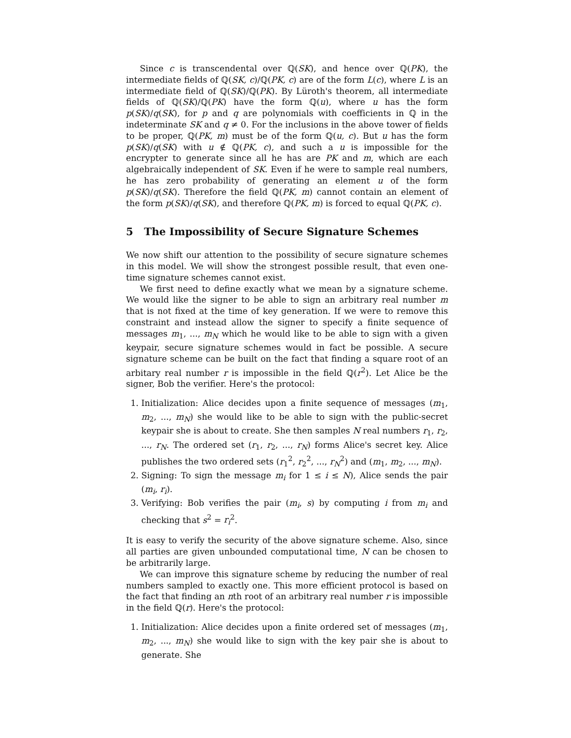Since c is transcendental over ℚ(SK), and hence over ℚ(PK), the intermediate fields of ℚ(SK, c)/ℚ(PK, c) are of the form L(c), where L is an intermediate field of ℚ(SK)/ℚ(PK). By Lüroth's theorem, all intermediate fields of ℚ(SK)/ℚ(PK) have the form ℚ(u), where u has the form p(SK)/q(SK), for p and q are polynomials with coefficients in ℚ in the indeterminate SK and q ≠ 0. For the inclusions in the above tower of fields to be proper, ℚ(PK, m) must be of the form ℚ(u, c). But u has the form p(SK)/q(SK) with u ∉ ℚ(PK, c), and such a u is impossible for the encrypter to generate since all he has are PK and m, which are each algebraically independent of SK. Even if he were to sample real numbers, he has zero probability of generating an element u of the form p(SK)/q(SK). Therefore the field ℚ(PK, m) cannot contain an element of the form p(SK)/q(SK), and therefore ℚ(PK, m) is forced to equal ℚ(PK, c).
5 The Impossibility of Secure Signature Schemes
We now shift our attention to the possibility of secure signature schemes in this model. We will show the strongest possible result, that even one-time signature schemes cannot exist.
We first need to define exactly what we mean by a signature scheme. We would like the signer to be able to sign an arbitrary real number m that is not fixed at the time of key generation. If we were to remove this constraint and instead allow the signer to specify a finite sequence of messages m<sub>1</sub>, ..., m<sub>N</sub> which he would like to be able to sign with a given keypair, secure signature schemes would in fact be possible. A secure signature scheme can be built on the fact that finding a square root of an arbitary real number r is impossible in the field ℚ(r<sup>2</sup>). Let Alice be the signer, Bob the verifier. Here's the protocol:
1. Initialization: Alice decides upon a finite sequence of messages (m<sub>1</sub>, m<sub>2</sub>, ..., m<sub>N</sub>) she would like to be able to sign with the public-secret keypair she is about to create. She then samples N real numbers r<sub>1</sub>, r<sub>2</sub>, ..., r<sub>N</sub>. The ordered set (r<sub>1</sub>, r<sub>2</sub>, ..., r<sub>N</sub>) forms Alice's secret key. Alice publishes the two ordered sets (r<sub>1</sub><sup>2</sup>, r<sub>2</sub><sup>2</sup>, ..., r<sub>N</sub><sup>2</sup>) and (m<sub>1</sub>, m<sub>2</sub>, ..., m<sub>N</sub>).
2. Signing: To sign the message m<sub>i</sub> for 1 ≤ i ≤ N), Alice sends the pair (m<sub>i</sub>, r<sub>i</sub>).
3. Verifying: Bob verifies the pair (m<sub>i</sub>, s) by computing i from m<sub>i</sub> and checking that s<sup>2</sup> = r<sub>i</sub><sup>2</sup>.
It is easy to verify the security of the above signature scheme. Also, since all parties are given unbounded computational time, N can be chosen to be arbitrarily large.
We can improve this signature scheme by reducing the number of real numbers sampled to exactly one. This more efficient protocol is based on the fact that finding an nth root of an arbitrary real number r is impossible in the field ℚ(r). Here's the protocol:
1. Initialization: Alice decides upon a finite ordered set of messages (m<sub>1</sub>, m<sub>2</sub>, ..., m<sub>N</sub>) she would like to sign with the key pair she is about to generate. She